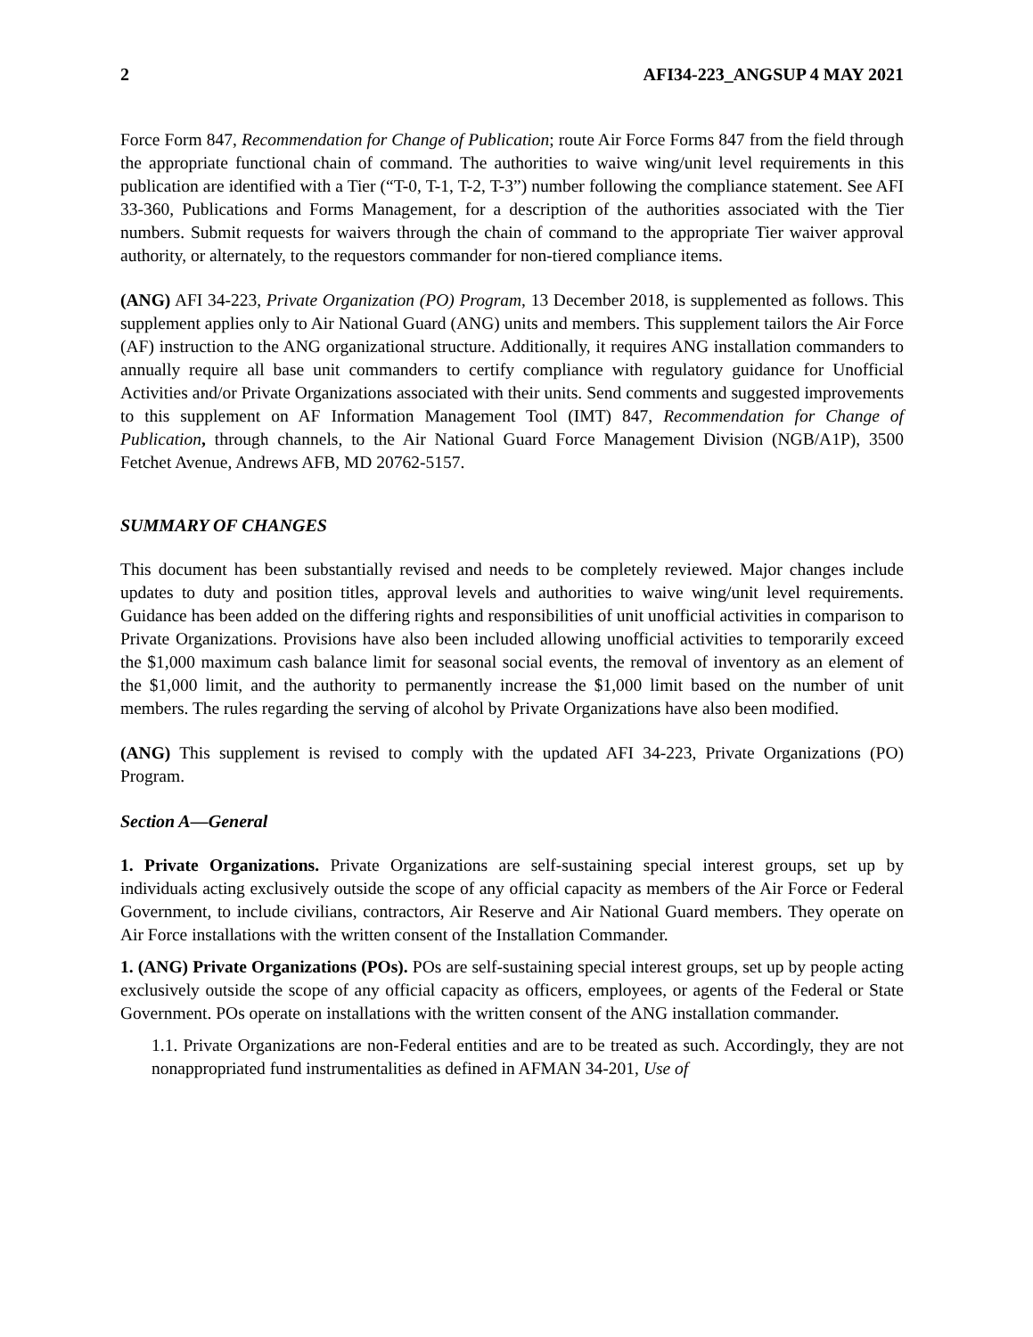2 AFI34-223_ANGSUP 4 MAY 2021
Force Form 847, Recommendation for Change of Publication; route Air Force Forms 847 from the field through the appropriate functional chain of command. The authorities to waive wing/unit level requirements in this publication are identified with a Tier (“T-0, T-1, T-2, T-3”) number following the compliance statement. See AFI 33-360, Publications and Forms Management, for a description of the authorities associated with the Tier numbers. Submit requests for waivers through the chain of command to the appropriate Tier waiver approval authority, or alternately, to the requestors commander for non-tiered compliance items.
(ANG) AFI 34-223, Private Organization (PO) Program, 13 December 2018, is supplemented as follows. This supplement applies only to Air National Guard (ANG) units and members. This supplement tailors the Air Force (AF) instruction to the ANG organizational structure. Additionally, it requires ANG installation commanders to annually require all base unit commanders to certify compliance with regulatory guidance for Unofficial Activities and/or Private Organizations associated with their units. Send comments and suggested improvements to this supplement on AF Information Management Tool (IMT) 847, Recommendation for Change of Publication, through channels, to the Air National Guard Force Management Division (NGB/A1P), 3500 Fetchet Avenue, Andrews AFB, MD 20762-5157.
SUMMARY OF CHANGES
This document has been substantially revised and needs to be completely reviewed. Major changes include updates to duty and position titles, approval levels and authorities to waive wing/unit level requirements. Guidance has been added on the differing rights and responsibilities of unit unofficial activities in comparison to Private Organizations. Provisions have also been included allowing unofficial activities to temporarily exceed the $1,000 maximum cash balance limit for seasonal social events, the removal of inventory as an element of the $1,000 limit, and the authority to permanently increase the $1,000 limit based on the number of unit members. The rules regarding the serving of alcohol by Private Organizations have also been modified.
(ANG) This supplement is revised to comply with the updated AFI 34-223, Private Organizations (PO) Program.
Section A—General
1. Private Organizations. Private Organizations are self-sustaining special interest groups, set up by individuals acting exclusively outside the scope of any official capacity as members of the Air Force or Federal Government, to include civilians, contractors, Air Reserve and Air National Guard members. They operate on Air Force installations with the written consent of the Installation Commander.
1. (ANG) Private Organizations (POs). POs are self-sustaining special interest groups, set up by people acting exclusively outside the scope of any official capacity as officers, employees, or agents of the Federal or State Government. POs operate on installations with the written consent of the ANG installation commander.
1.1. Private Organizations are non-Federal entities and are to be treated as such. Accordingly, they are not nonappropriated fund instrumentalities as defined in AFMAN 34-201, Use of